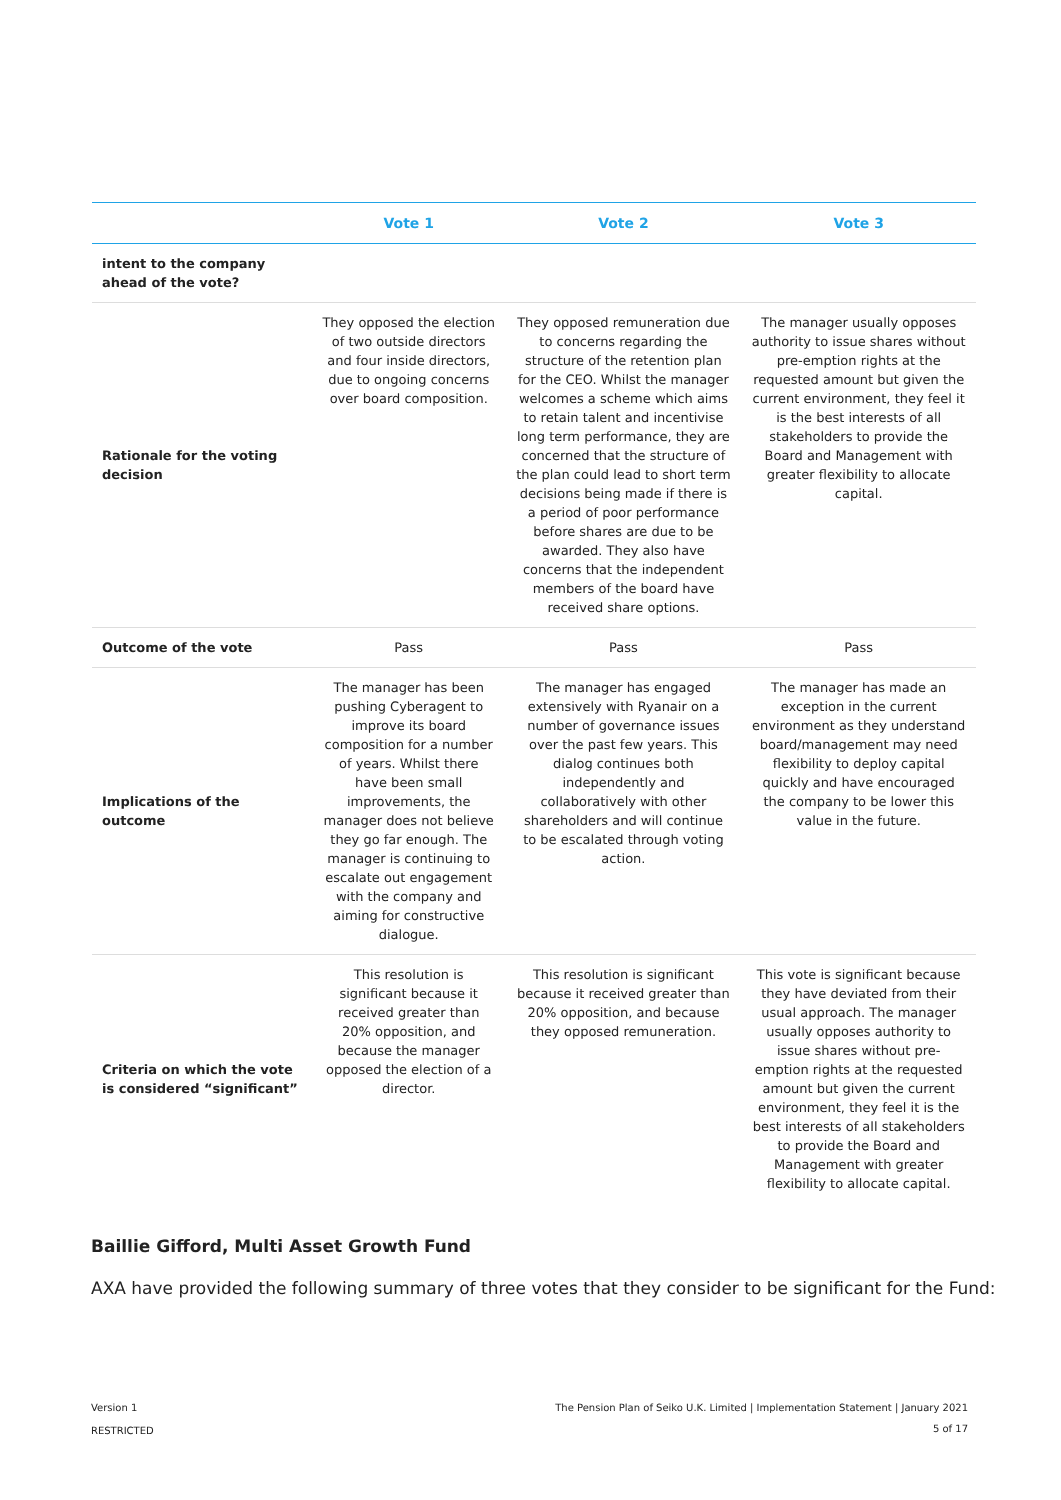| | Vote 1 | Vote 2 | Vote 3 |
| --- | --- | --- | --- |
| intent to the company ahead of the vote? | | | |
| Rationale for the voting decision | They opposed the election of two outside directors and four inside directors, due to ongoing concerns over board composition. | They opposed remuneration due to concerns regarding the structure of the retention plan for the CEO. Whilst the manager welcomes a scheme which aims to retain talent and incentivise long term performance, they are concerned that the structure of the plan could lead to short term decisions being made if there is a period of poor performance before shares are due to be awarded. They also have concerns that the independent members of the board have received share options. | The manager usually opposes authority to issue shares without pre-emption rights at the requested amount but given the current environment, they feel it is the best interests of all stakeholders to provide the Board and Management with greater flexibility to allocate capital. |
| Outcome of the vote | Pass | Pass | Pass |
| Implications of the outcome | The manager has been pushing Cyberagent to improve its board composition for a number of years. Whilst there have been small improvements, the manager does not believe they go far enough. The manager is continuing to escalate out engagement with the company and aiming for constructive dialogue. | The manager has engaged extensively with Ryanair on a number of governance issues over the past few years. This dialog continues both independently and collaboratively with other shareholders and will continue to be escalated through voting action. | The manager has made an exception in the current environment as they understand board/management may need flexibility to deploy capital quickly and have encouraged the company to be lower this value in the future. |
| Criteria on which the vote is considered “significant” | This resolution is significant because it received greater than 20% opposition, and because the manager opposed the election of a director. | This resolution is significant because it received greater than 20% opposition, and because they opposed remuneration. | This vote is significant because they have deviated from their usual approach. The manager usually opposes authority to issue shares without pre-emption rights at the requested amount but given the current environment, they feel it is the best interests of all stakeholders to provide the Board and Management with greater flexibility to allocate capital. |
Baillie Gifford, Multi Asset Growth Fund
AXA have provided the following summary of three votes that they consider to be significant for the Fund:
Version 1
RESTRICTED
The Pension Plan of Seiko U.K. Limited | Implementation Statement | January 2021
5 of 17